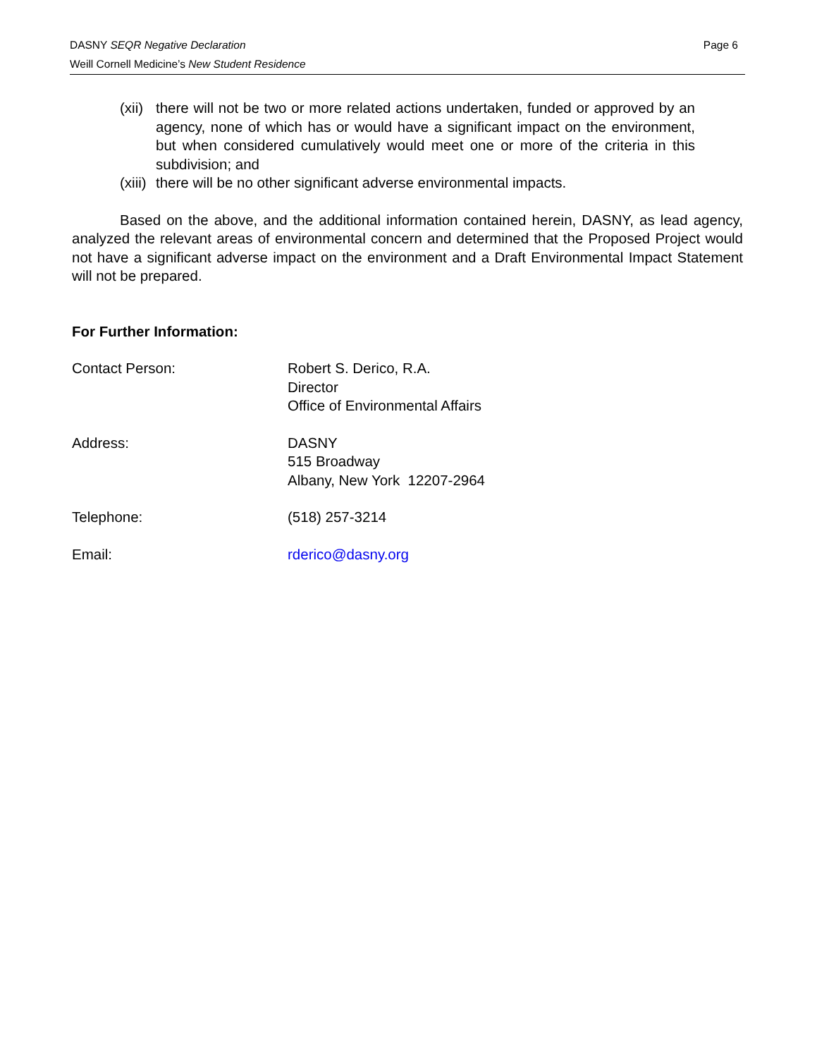Page 6 DASNY SEQR Negative Declaration
Weill Cornell Medicine’s New Student Residence
(xii) there will not be two or more related actions undertaken, funded or approved by an agency, none of which has or would have a significant impact on the environment, but when considered cumulatively would meet one or more of the criteria in this subdivision; and
(xiii) there will be no other significant adverse environmental impacts.
Based on the above, and the additional information contained herein, DASNY, as lead agency, analyzed the relevant areas of environmental concern and determined that the Proposed Project would not have a significant adverse impact on the environment and a Draft Environmental Impact Statement will not be prepared.
For Further Information:
Contact Person: Robert S. Derico, R.A.
Director
Office of Environmental Affairs
Address: DASNY
515 Broadway
Albany, New York 12207-2964
Telephone: (518) 257-3214
Email: rderico@dasny.org